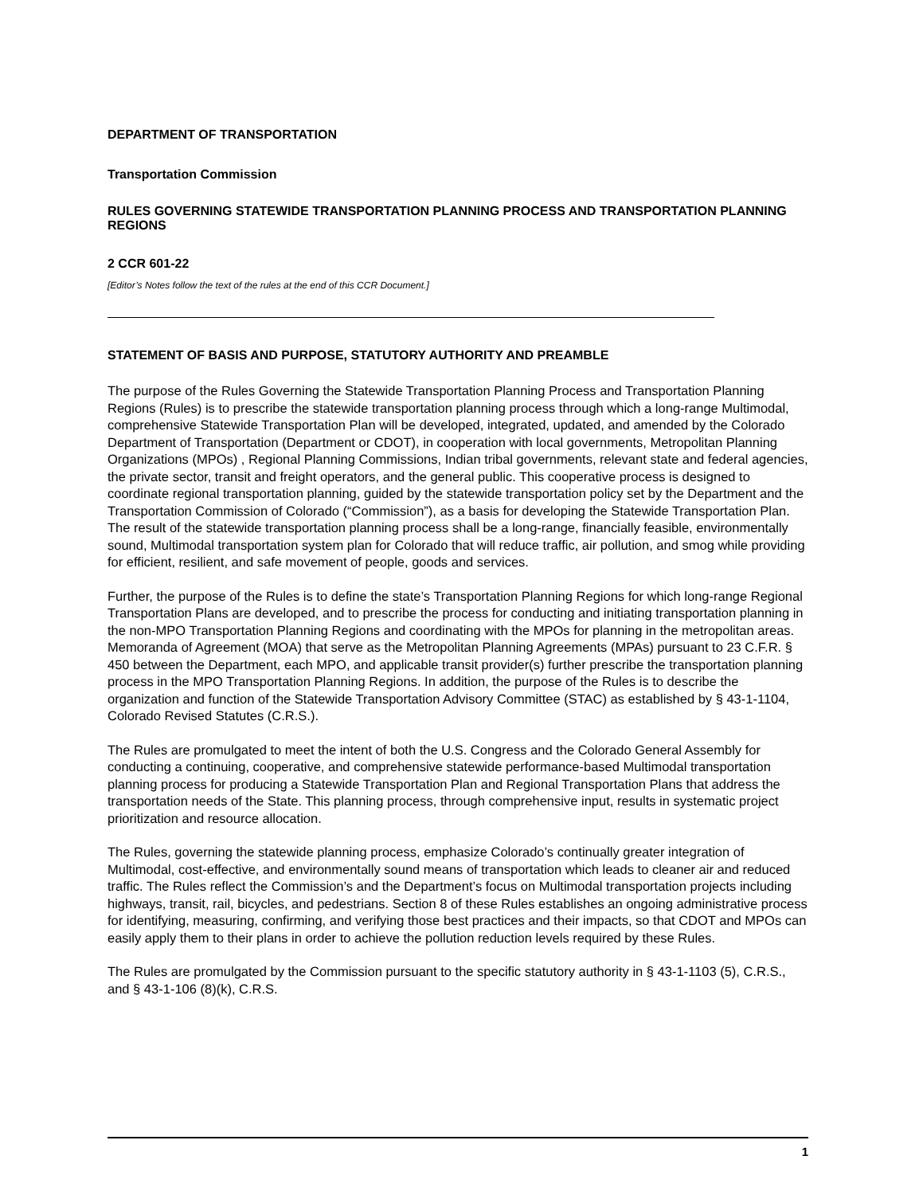DEPARTMENT OF TRANSPORTATION
Transportation Commission
RULES GOVERNING STATEWIDE TRANSPORTATION PLANNING PROCESS AND TRANSPORTATION PLANNING REGIONS
2 CCR 601-22
[Editor’s Notes follow the text of the rules at the end of this CCR Document.]
STATEMENT OF BASIS AND PURPOSE, STATUTORY AUTHORITY AND PREAMBLE
The purpose of the Rules Governing the Statewide Transportation Planning Process and Transportation Planning Regions (Rules) is to prescribe the statewide transportation planning process through which a long-range Multimodal, comprehensive Statewide Transportation Plan will be developed, integrated, updated, and amended by the Colorado Department of Transportation (Department or CDOT), in cooperation with local governments, Metropolitan Planning Organizations (MPOs) , Regional Planning Commissions, Indian tribal governments, relevant state and federal agencies, the private sector, transit and freight operators, and the general public. This cooperative process is designed to coordinate regional transportation planning, guided by the statewide transportation policy set by the Department and the Transportation Commission of Colorado (“Commission”), as a basis for developing the Statewide Transportation Plan. The result of the statewide transportation planning process shall be a long-range, financially feasible, environmentally sound, Multimodal transportation system plan for Colorado that will reduce traffic, air pollution, and smog while providing for efficient, resilient, and safe movement of people, goods and services.
Further, the purpose of the Rules is to define the state’s Transportation Planning Regions for which long-range Regional Transportation Plans are developed, and to prescribe the process for conducting and initiating transportation planning in the non-MPO Transportation Planning Regions and coordinating with the MPOs for planning in the metropolitan areas. Memoranda of Agreement (MOA) that serve as the Metropolitan Planning Agreements (MPAs) pursuant to 23 C.F.R. § 450 between the Department, each MPO, and applicable transit provider(s) further prescribe the transportation planning process in the MPO Transportation Planning Regions. In addition, the purpose of the Rules is to describe the organization and function of the Statewide Transportation Advisory Committee (STAC) as established by § 43-1-1104, Colorado Revised Statutes (C.R.S.).
The Rules are promulgated to meet the intent of both the U.S. Congress and the Colorado General Assembly for conducting a continuing, cooperative, and comprehensive statewide performance-based Multimodal transportation planning process for producing a Statewide Transportation Plan and Regional Transportation Plans that address the transportation needs of the State. This planning process, through comprehensive input, results in systematic project prioritization and resource allocation.
The Rules, governing the statewide planning process, emphasize Colorado’s continually greater integration of Multimodal, cost-effective, and environmentally sound means of transportation which leads to cleaner air and reduced traffic. The Rules reflect the Commission’s and the Department’s focus on Multimodal transportation projects including highways, transit, rail, bicycles, and pedestrians. Section 8 of these Rules establishes an ongoing administrative process for identifying, measuring, confirming, and verifying those best practices and their impacts, so that CDOT and MPOs can easily apply them to their plans in order to achieve the pollution reduction levels required by these Rules.
The Rules are promulgated by the Commission pursuant to the specific statutory authority in § 43-1-1103 (5), C.R.S., and § 43-1-106 (8)(k), C.R.S.
1